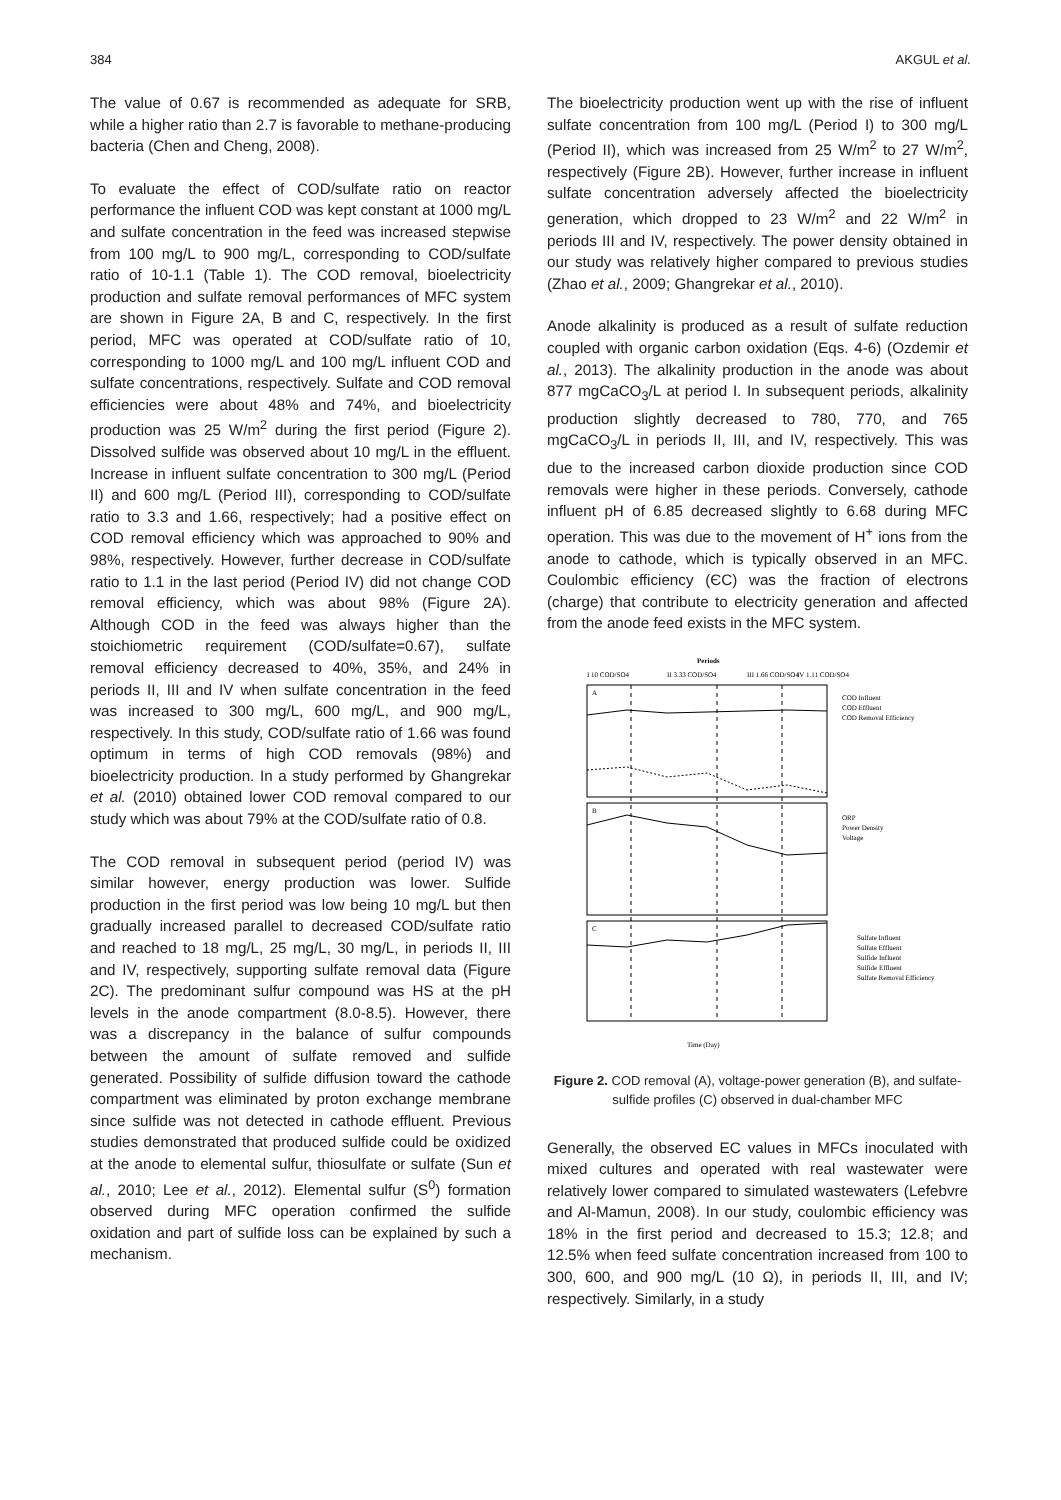384 AKGUL et al.
The value of 0.67 is recommended as adequate for SRB, while a higher ratio than 2.7 is favorable to methane-producing bacteria (Chen and Cheng, 2008).
To evaluate the effect of COD/sulfate ratio on reactor performance the influent COD was kept constant at 1000 mg/L and sulfate concentration in the feed was increased stepwise from 100 mg/L to 900 mg/L, corresponding to COD/sulfate ratio of 10-1.1 (Table 1). The COD removal, bioelectricity production and sulfate removal performances of MFC system are shown in Figure 2A, B and C, respectively. In the first period, MFC was operated at COD/sulfate ratio of 10, corresponding to 1000 mg/L and 100 mg/L influent COD and sulfate concentrations, respectively. Sulfate and COD removal efficiencies were about 48% and 74%, and bioelectricity production was 25 W/m<sup>2</sup> during the first period (Figure 2). Dissolved sulfide was observed about 10 mg/L in the effluent. Increase in influent sulfate concentration to 300 mg/L (Period II) and 600 mg/L (Period III), corresponding to COD/sulfate ratio to 3.3 and 1.66, respectively; had a positive effect on COD removal efficiency which was approached to 90% and 98%, respectively. However, further decrease in COD/sulfate ratio to 1.1 in the last period (Period IV) did not change COD removal efficiency, which was about 98% (Figure 2A). Although COD in the feed was always higher than the stoichiometric requirement (COD/sulfate=0.67), sulfate removal efficiency decreased to 40%, 35%, and 24% in periods II, III and IV when sulfate concentration in the feed was increased to 300 mg/L, 600 mg/L, and 900 mg/L, respectively. In this study, COD/sulfate ratio of 1.66 was found optimum in terms of high COD removals (98%) and bioelectricity production. In a study performed by Ghangrekar et al. (2010) obtained lower COD removal compared to our study which was about 79% at the COD/sulfate ratio of 0.8.
The COD removal in subsequent period (period IV) was similar however, energy production was lower. Sulfide production in the first period was low being 10 mg/L but then gradually increased parallel to decreased COD/sulfate ratio and reached to 18 mg/L, 25 mg/L, 30 mg/L, in periods II, III and IV, respectively, supporting sulfate removal data (Figure 2C). The predominant sulfur compound was HS at the pH levels in the anode compartment (8.0-8.5). However, there was a discrepancy in the balance of sulfur compounds between the amount of sulfate removed and sulfide generated. Possibility of sulfide diffusion toward the cathode compartment was eliminated by proton exchange membrane since sulfide was not detected in cathode effluent. Previous studies demonstrated that produced sulfide could be oxidized at the anode to elemental sulfur, thiosulfate or sulfate (Sun et al., 2010; Lee et al., 2012). Elemental sulfur (S<sup>0</sup>) formation observed during MFC operation confirmed the sulfide oxidation and part of sulfide loss can be explained by such a mechanism.
The bioelectricity production went up with the rise of influent sulfate concentration from 100 mg/L (Period I) to 300 mg/L (Period II), which was increased from 25 W/m<sup>2</sup> to 27 W/m<sup>2</sup>, respectively (Figure 2B). However, further increase in influent sulfate concentration adversely affected the bioelectricity generation, which dropped to 23 W/m<sup>2</sup> and 22 W/m<sup>2</sup> in periods III and IV, respectively. The power density obtained in our study was relatively higher compared to previous studies (Zhao et al., 2009; Ghangrekar et al., 2010).
Anode alkalinity is produced as a result of sulfate reduction coupled with organic carbon oxidation (Eqs. 4-6) (Ozdemir et al., 2013). The alkalinity production in the anode was about 877 mgCaCO<sub>3</sub>/L at period I. In subsequent periods, alkalinity production slightly decreased to 780, 770, and 765 mgCaCO<sub>3</sub>/L in periods II, III, and IV, respectively. This was due to the increased carbon dioxide production since COD removals were higher in these periods. Conversely, cathode influent pH of 6.85 decreased slightly to 6.68 during MFC operation. This was due to the movement of H<sup>+</sup> ions from the anode to cathode, which is typically observed in an MFC. Coulombic efficiency (ЄC) was the fraction of electrons (charge) that contribute to electricity generation and affected from the anode feed exists in the MFC system.
Periods
I 10 COD/SO4
II 3.33 COD/SO4
III 1.66 COD/SO4
IV 1.11 COD/SO4
A
B
C
COD Influent
COD Effluent
COD Removal Efficiency
ORP
Power Density
Voltage
Sulfate Influent
Sulfate Effluent
Sulfide Influent
Sulfide Effluent
Sulfate Removal Efficiency
Time (Day)
Figure 2. COD removal (A), voltage-power generation (B), and sulfate-sulfide profiles (C) observed in dual-chamber MFC
Generally, the observed EC values in MFCs inoculated with mixed cultures and operated with real wastewater were relatively lower compared to simulated wastewaters (Lefebvre and Al-Mamun, 2008). In our study, coulombic efficiency was 18% in the first period and decreased to 15.3; 12.8; and 12.5% when feed sulfate concentration increased from 100 to 300, 600, and 900 mg/L (10 Ω), in periods II, III, and IV; respectively. Similarly, in a study